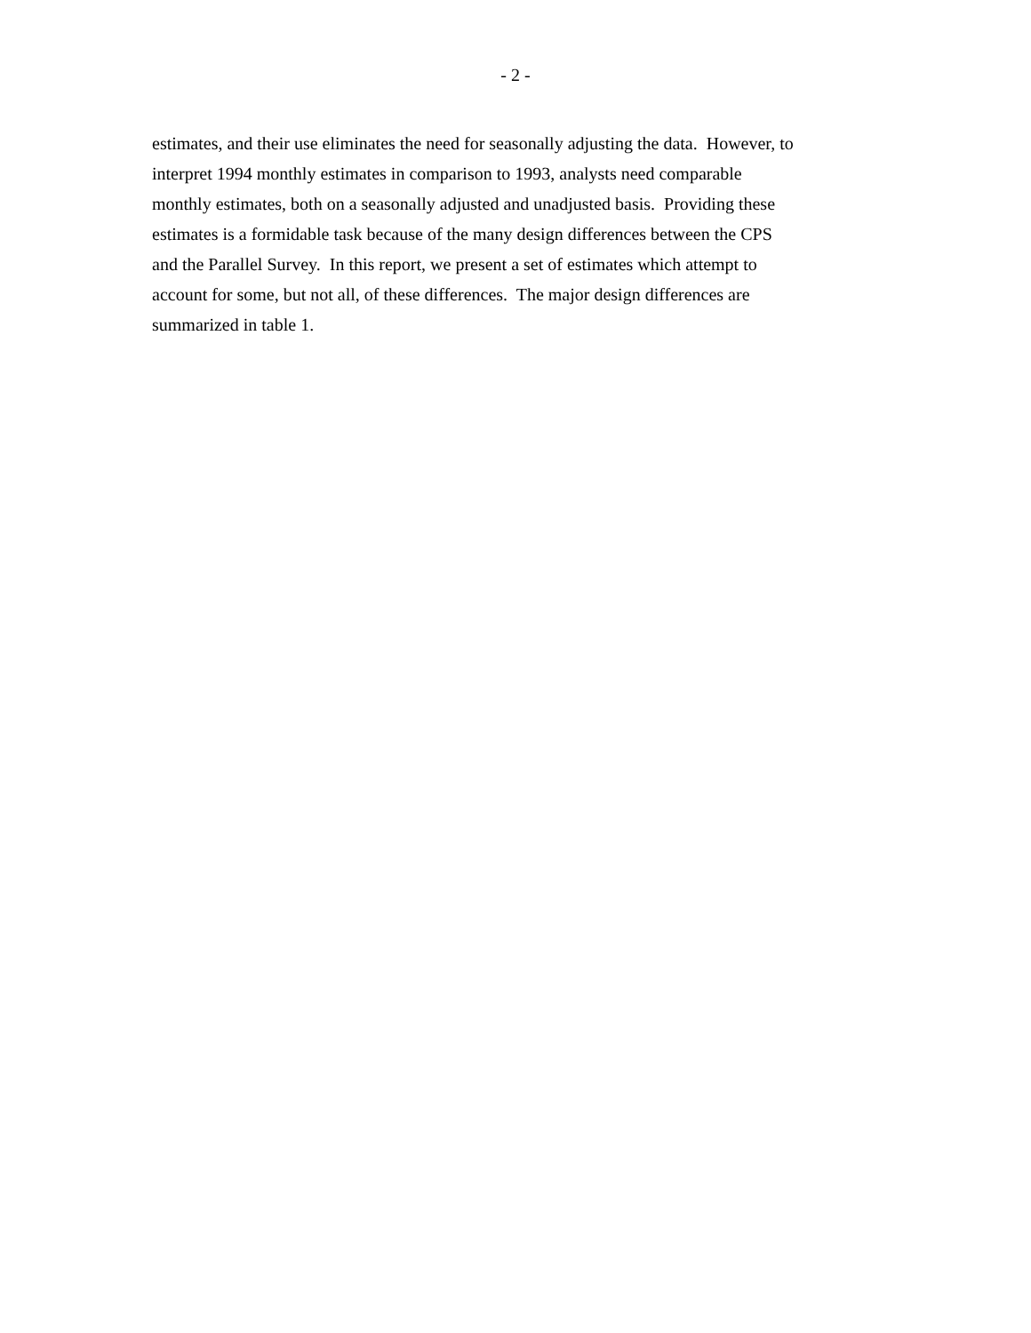- 2 -
estimates, and their use eliminates the need for seasonally adjusting the data. However, to
interpret 1994 monthly estimates in comparison to 1993, analysts need comparable
monthly estimates, both on a seasonally adjusted and unadjusted basis. Providing these
estimates is a formidable task because of the many design differences between the CPS
and the Parallel Survey. In this report, we present a set of estimates which attempt to
account for some, but not all, of these differences. The major design differences are
summarized in table 1.